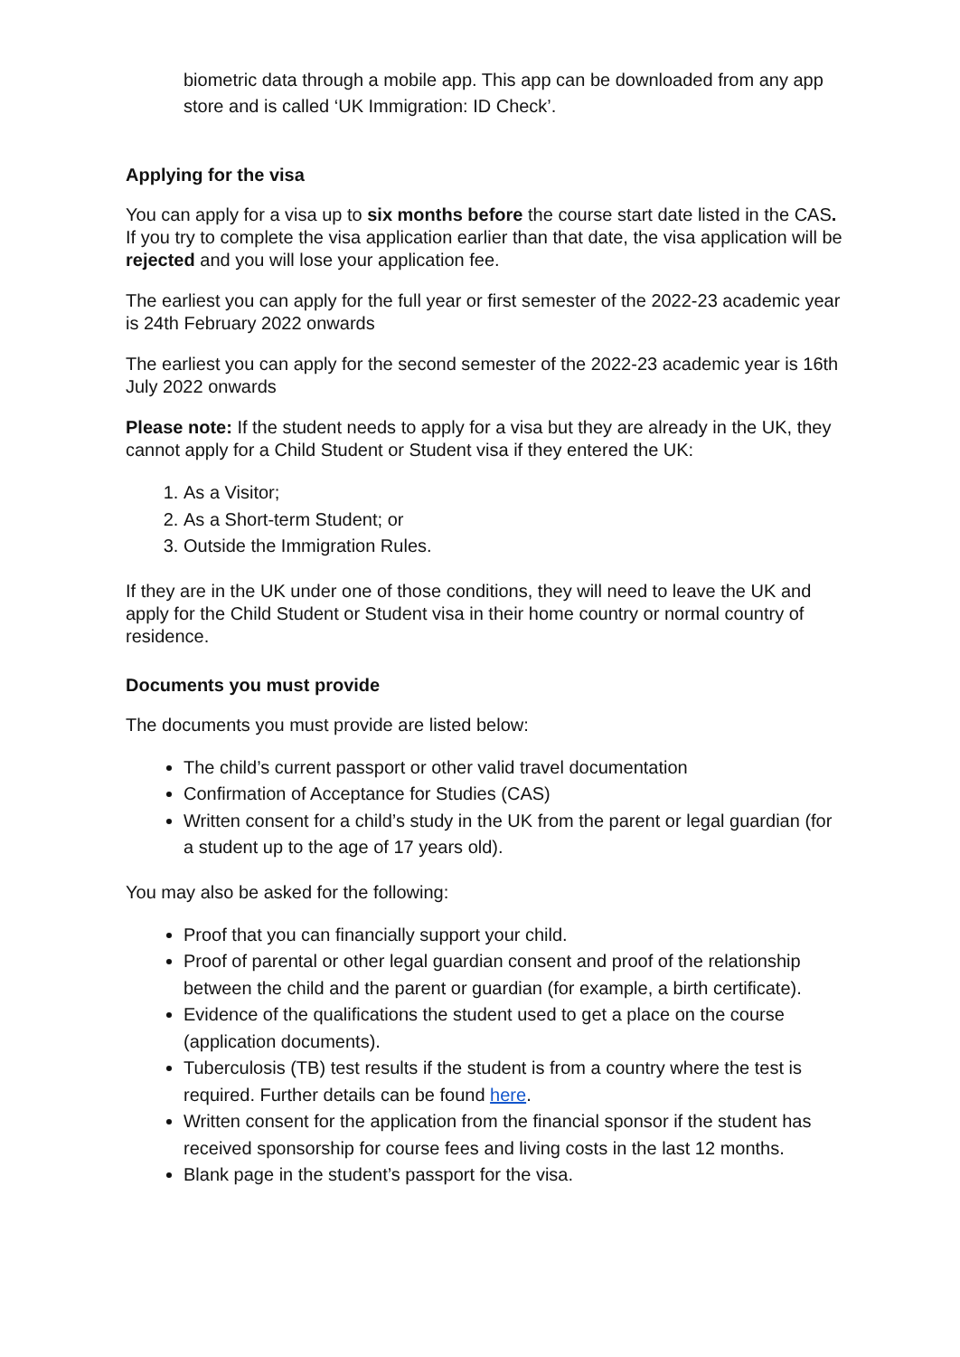biometric data through a mobile app. This app can be downloaded from any app store and is called ‘UK Immigration: ID Check’.
Applying for the visa
You can apply for a visa up to six months before the course start date listed in the CAS. If you try to complete the visa application earlier than that date, the visa application will be rejected and you will lose your application fee.
The earliest you can apply for the full year or first semester of the 2022-23 academic year is 24th February 2022 onwards
The earliest you can apply for the second semester of the 2022-23 academic year is 16th July 2022 onwards
Please note: If the student needs to apply for a visa but they are already in the UK, they cannot apply for a Child Student or Student visa if they entered the UK:
1. As a Visitor;
2. As a Short-term Student; or
3. Outside the Immigration Rules.
If they are in the UK under one of those conditions, they will need to leave the UK and apply for the Child Student or Student visa in their home country or normal country of residence.
Documents you must provide
The documents you must provide are listed below:
The child’s current passport or other valid travel documentation
Confirmation of Acceptance for Studies (CAS)
Written consent for a child’s study in the UK from the parent or legal guardian (for a student up to the age of 17 years old).
You may also be asked for the following:
Proof that you can financially support your child.
Proof of parental or other legal guardian consent and proof of the relationship between the child and the parent or guardian (for example, a birth certificate).
Evidence of the qualifications the student used to get a place on the course (application documents).
Tuberculosis (TB) test results if the student is from a country where the test is required. Further details can be found here.
Written consent for the application from the financial sponsor if the student has received sponsorship for course fees and living costs in the last 12 months.
Blank page in the student’s passport for the visa.